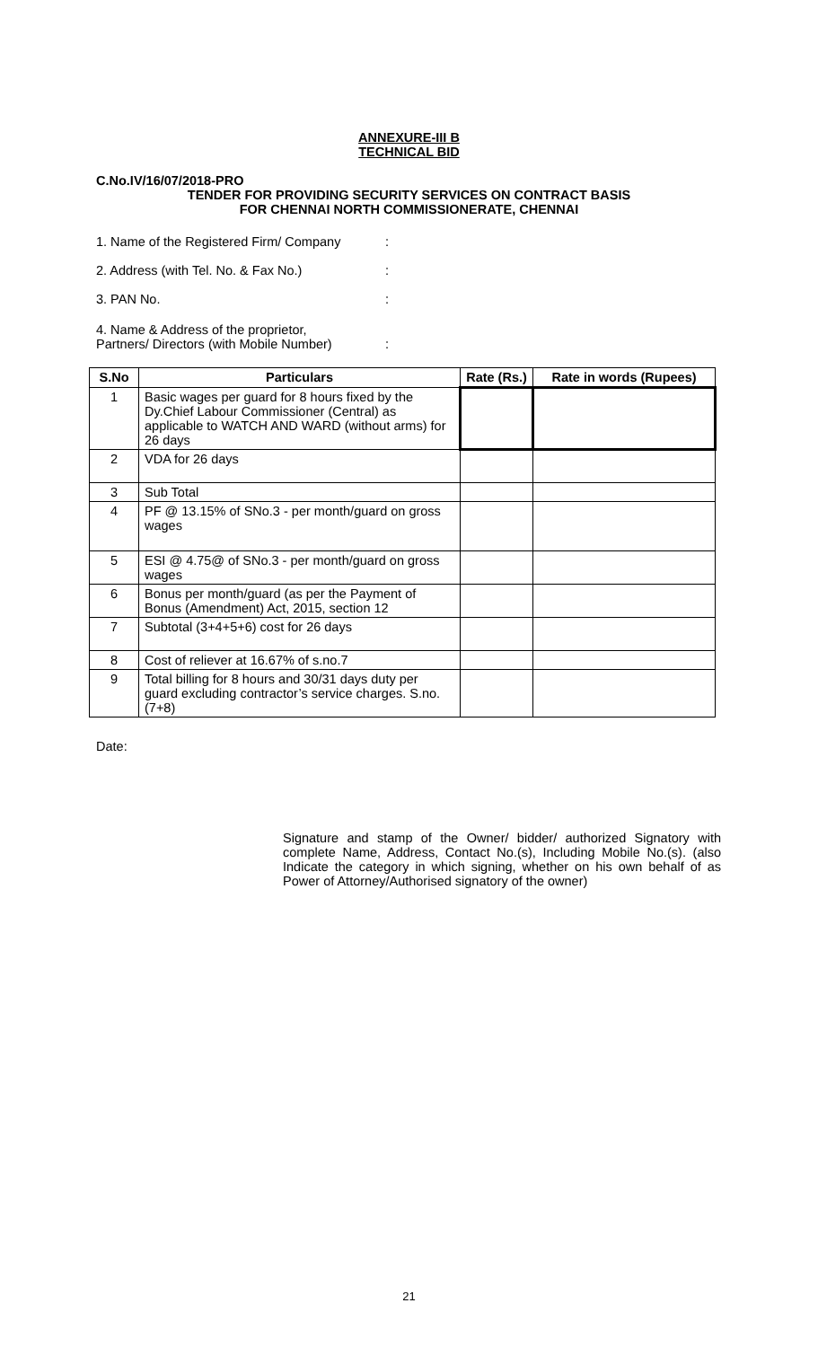ANNEXURE-III B
TECHNICAL BID
C.No.IV/16/07/2018-PRO
TENDER FOR PROVIDING SECURITY SERVICES ON CONTRACT BASIS
FOR CHENNAI NORTH COMMISSIONERATE, CHENNAI
1. Name of the Registered Firm/ Company:
2. Address (with Tel. No. & Fax No.):
3. PAN No.:
4. Name & Address of the proprietor,
Partners/ Directors (with Mobile Number):
| S.No | Particulars | Rate (Rs.) | Rate in words (Rupees) |
| --- | --- | --- | --- |
| 1 | Basic wages per guard for 8 hours fixed by the Dy.Chief Labour Commissioner (Central) as applicable to WATCH AND WARD (without arms) for 26 days | | |
| 2 | VDA for 26 days | | |
| 3 | Sub Total | | |
| 4 | PF @ 13.15% of SNo.3 - per month/guard on gross wages | | |
| 5 | ESI @ 4.75@ of SNo.3 - per month/guard on gross wages | | |
| 6 | Bonus per month/guard (as per the Payment of Bonus (Amendment) Act, 2015, section 12 | | |
| 7 | Subtotal (3+4+5+6) cost for 26 days | | |
| 8 | Cost of reliever at 16.67% of s.no.7 | | |
| 9 | Total billing for 8 hours and 30/31 days duty per guard excluding contractor’s service charges. S.no. (7+8) | | |
Date:
Signature and stamp of the Owner/ bidder/ authorized Signatory with complete Name, Address, Contact No.(s), Including Mobile No.(s). (also Indicate the category in which signing, whether on his own behalf of as Power of Attorney/Authorised signatory of the owner)
21